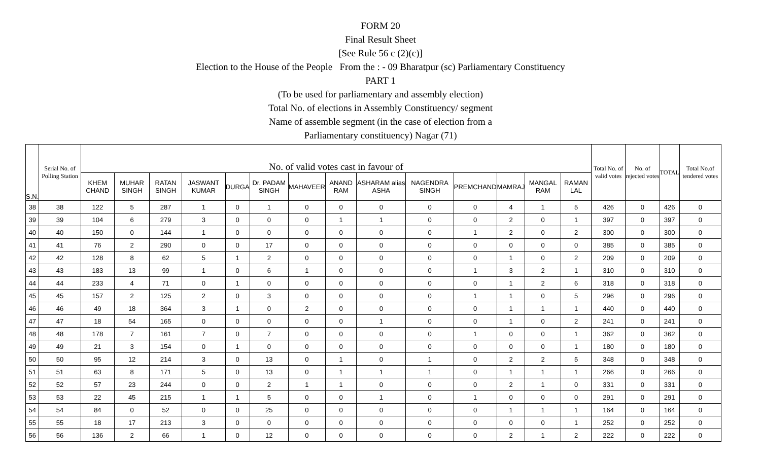FORM 20
Final Result Sheet
[See Rule 56 c (2)(c)]
Election to the House of the People From the : - 09 Bharatpur (sc) Parliamentary Constituency
PART 1
(To be used for parliamentary and assembly election)
Total No. of elections in Assembly Constituency/ segment
Name of assemble segment (in the case of election from a
Parliamentary constituency) Nagar (71)
| S.N. | Serial No. of Polling Station | No. of valid votes cast in favour of | | | | | | | | | | | | | | Total No. of valid votes | No. of rejected votes | TOTAL | Total No.of tendered votes |
| --- | --- | --- | --- | --- | --- | --- | --- | --- | --- | --- | --- | --- | --- | --- | --- | --- | --- | --- | --- |
| | | KHEM CHAND | MUHAR SINGH | RATAN SINGH | JASWANT KUMAR | DURGA | Dr. PADAM SINGH | MAHAVEER | ANAND RAM | ASHARAM alias ASHA | NAGENDRA SINGH | PREMCHAND | MAMRAJ | MANGAL RAM | RAMAN LAL | | | | |
| 38 | 38 | 122 | 5 | 287 | 1 | 0 | 1 | 0 | 0 | 0 | 0 | 0 | 4 | 1 | 5 | 426 | 0 | 426 | 0 |
| 39 | 39 | 104 | 6 | 279 | 3 | 0 | 0 | 0 | 1 | 1 | 0 | 0 | 2 | 0 | 1 | 397 | 0 | 397 | 0 |
| 40 | 40 | 150 | 0 | 144 | 1 | 0 | 0 | 0 | 0 | 0 | 0 | 1 | 2 | 0 | 2 | 300 | 0 | 300 | 0 |
| 41 | 41 | 76 | 2 | 290 | 0 | 0 | 17 | 0 | 0 | 0 | 0 | 0 | 0 | 0 | 0 | 385 | 0 | 385 | 0 |
| 42 | 42 | 128 | 8 | 62 | 5 | 1 | 2 | 0 | 0 | 0 | 0 | 0 | 1 | 0 | 2 | 209 | 0 | 209 | 0 |
| 43 | 43 | 183 | 13 | 99 | 1 | 0 | 6 | 1 | 0 | 0 | 0 | 1 | 3 | 2 | 1 | 310 | 0 | 310 | 0 |
| 44 | 44 | 233 | 4 | 71 | 0 | 1 | 0 | 0 | 0 | 0 | 0 | 0 | 1 | 2 | 6 | 318 | 0 | 318 | 0 |
| 45 | 45 | 157 | 2 | 125 | 2 | 0 | 3 | 0 | 0 | 0 | 0 | 1 | 1 | 0 | 5 | 296 | 0 | 296 | 0 |
| 46 | 46 | 49 | 18 | 364 | 3 | 1 | 0 | 2 | 0 | 0 | 0 | 0 | 1 | 1 | 1 | 440 | 0 | 440 | 0 |
| 47 | 47 | 18 | 54 | 165 | 0 | 0 | 0 | 0 | 0 | 1 | 0 | 0 | 1 | 0 | 2 | 241 | 0 | 241 | 0 |
| 48 | 48 | 178 | 7 | 161 | 7 | 0 | 7 | 0 | 0 | 0 | 0 | 1 | 0 | 0 | 1 | 362 | 0 | 362 | 0 |
| 49 | 49 | 21 | 3 | 154 | 0 | 1 | 0 | 0 | 0 | 0 | 0 | 0 | 0 | 0 | 1 | 180 | 0 | 180 | 0 |
| 50 | 50 | 95 | 12 | 214 | 3 | 0 | 13 | 0 | 1 | 0 | 1 | 0 | 2 | 2 | 5 | 348 | 0 | 348 | 0 |
| 51 | 51 | 63 | 8 | 171 | 5 | 0 | 13 | 0 | 1 | 1 | 1 | 0 | 1 | 1 | 1 | 266 | 0 | 266 | 0 |
| 52 | 52 | 57 | 23 | 244 | 0 | 0 | 2 | 1 | 1 | 0 | 0 | 0 | 2 | 1 | 0 | 331 | 0 | 331 | 0 |
| 53 | 53 | 22 | 45 | 215 | 1 | 1 | 5 | 0 | 0 | 1 | 0 | 1 | 0 | 0 | 0 | 291 | 0 | 291 | 0 |
| 54 | 54 | 84 | 0 | 52 | 0 | 0 | 25 | 0 | 0 | 0 | 0 | 0 | 1 | 1 | 1 | 164 | 0 | 164 | 0 |
| 55 | 55 | 18 | 17 | 213 | 3 | 0 | 0 | 0 | 0 | 0 | 0 | 0 | 0 | 0 | 1 | 252 | 0 | 252 | 0 |
| 56 | 56 | 136 | 2 | 66 | 1 | 0 | 12 | 0 | 0 | 0 | 0 | 0 | 2 | 1 | 2 | 222 | 0 | 222 | 0 |